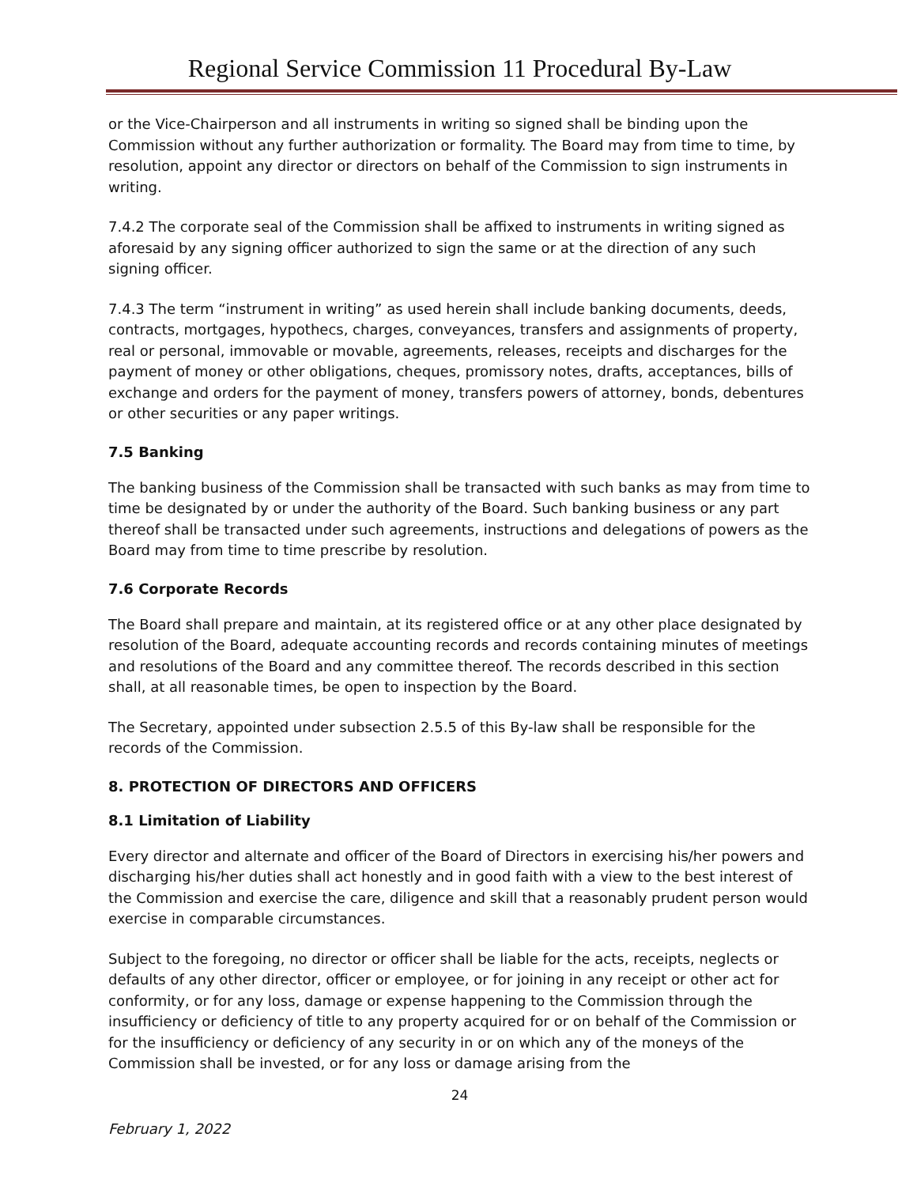Regional Service Commission 11 Procedural By-Law
or the Vice-Chairperson and all instruments in writing so signed shall be binding upon the Commission without any further authorization or formality. The Board may from time to time, by resolution, appoint any director or directors on behalf of the Commission to sign instruments in writing.
7.4.2 The corporate seal of the Commission shall be affixed to instruments in writing signed as aforesaid by any signing officer authorized to sign the same or at the direction of any such signing officer.
7.4.3 The term “instrument in writing” as used herein shall include banking documents, deeds, contracts, mortgages, hypothecs, charges, conveyances, transfers and assignments of property, real or personal, immovable or movable, agreements, releases, receipts and discharges for the payment of money or other obligations, cheques, promissory notes, drafts, acceptances, bills of exchange and orders for the payment of money, transfers powers of attorney, bonds, debentures or other securities or any paper writings.
7.5 Banking
The banking business of the Commission shall be transacted with such banks as may from time to time be designated by or under the authority of the Board. Such banking business or any part thereof shall be transacted under such agreements, instructions and delegations of powers as the Board may from time to time prescribe by resolution.
7.6 Corporate Records
The Board shall prepare and maintain, at its registered office or at any other place designated by resolution of the Board, adequate accounting records and records containing minutes of meetings and resolutions of the Board and any committee thereof. The records described in this section shall, at all reasonable times, be open to inspection by the Board.
The Secretary, appointed under subsection 2.5.5 of this By-law shall be responsible for the records of the Commission.
8. PROTECTION OF DIRECTORS AND OFFICERS
8.1 Limitation of Liability
Every director and alternate and officer of the Board of Directors in exercising his/her powers and discharging his/her duties shall act honestly and in good faith with a view to the best interest of the Commission and exercise the care, diligence and skill that a reasonably prudent person would exercise in comparable circumstances.
Subject to the foregoing, no director or officer shall be liable for the acts, receipts, neglects or defaults of any other director, officer or employee, or for joining in any receipt or other act for conformity, or for any loss, damage or expense happening to the Commission through the insufficiency or deficiency of title to any property acquired for or on behalf of the Commission or for the insufficiency or deficiency of any security in or on which any of the moneys of the Commission shall be invested, or for any loss or damage arising from the
24
February 1, 2022